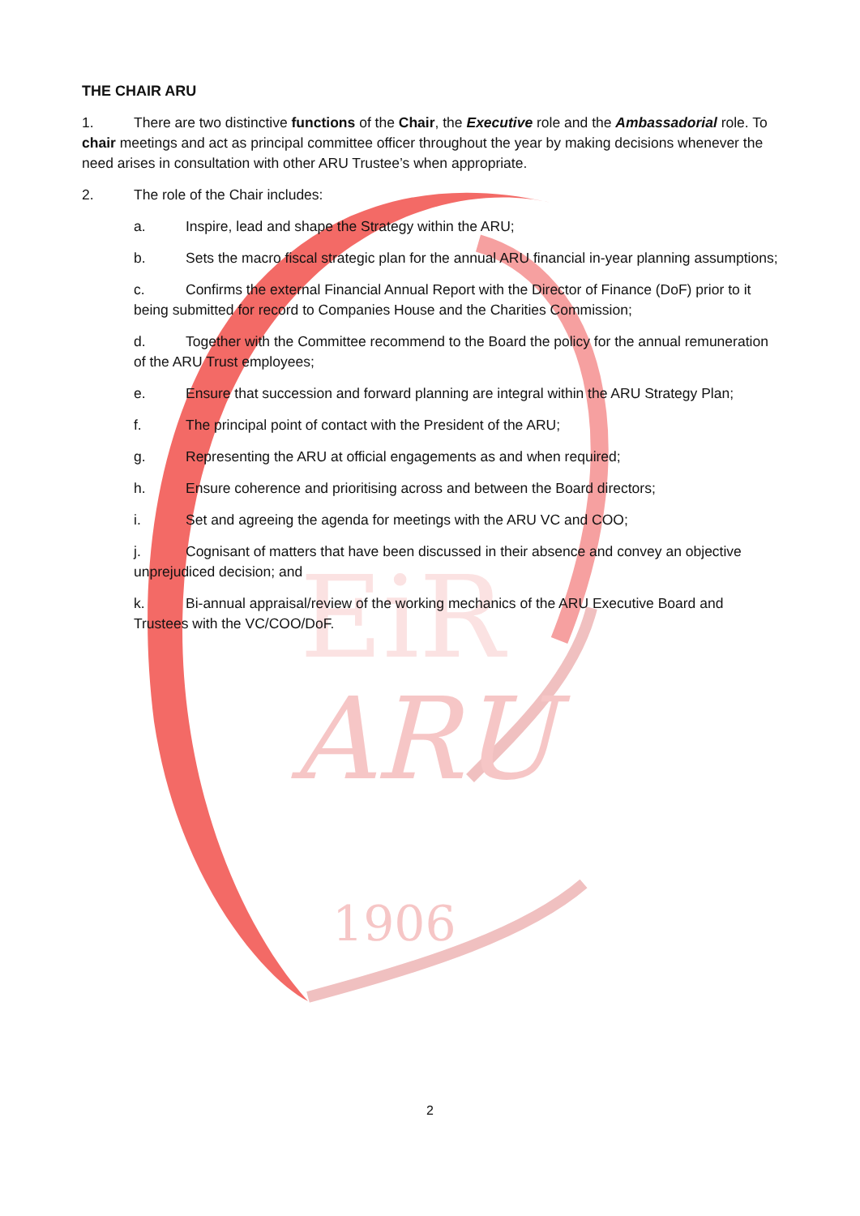ARU
1906
EiR
THE CHAIR ARU
1. There are two distinctive functions of the Chair, the Executive role and the Ambassadorial role. To chair meetings and act as principal committee officer throughout the year by making decisions whenever the need arises in consultation with other ARU Trustee’s when appropriate.
2. The role of the Chair includes:
a. Inspire, lead and shape the Strategy within the ARU;
b. Sets the macro fiscal strategic plan for the annual ARU financial in-year planning assumptions;
c. Confirms the external Financial Annual Report with the Director of Finance (DoF) prior to it being submitted for record to Companies House and the Charities Commission;
d. Together with the Committee recommend to the Board the policy for the annual remuneration of the ARU Trust employees;
e. Ensure that succession and forward planning are integral within the ARU Strategy Plan;
f. The principal point of contact with the President of the ARU;
g. Representing the ARU at official engagements as and when required;
h. Ensure coherence and prioritising across and between the Board directors;
i. Set and agreeing the agenda for meetings with the ARU VC and COO;
j. Cognisant of matters that have been discussed in their absence and convey an objective unprejudiced decision; and
k. Bi-annual appraisal/review of the working mechanics of the ARU Executive Board and Trustees with the VC/COO/DoF.
2